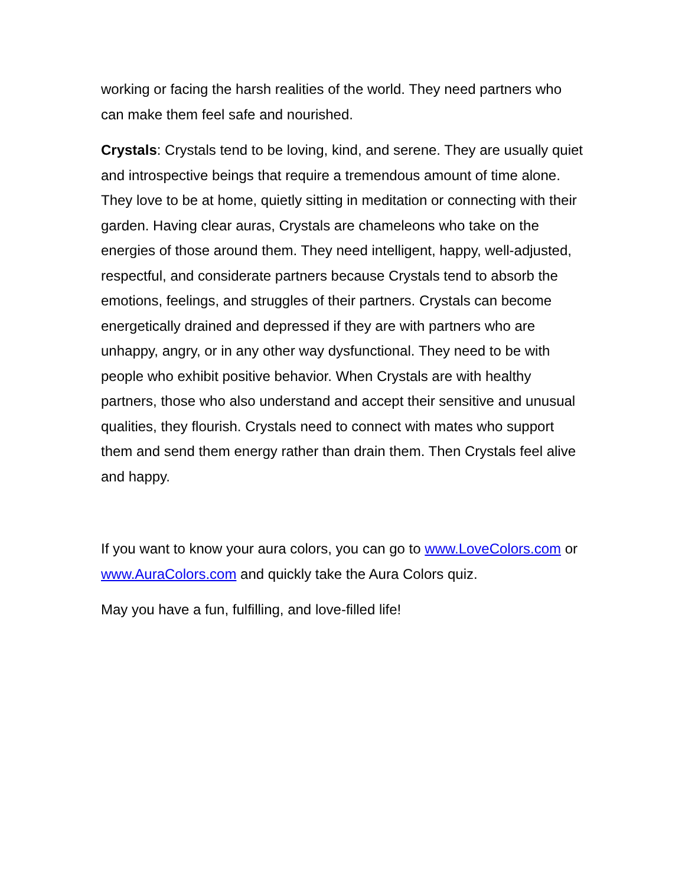working or facing the harsh realities of the world. They need partners who can make them feel safe and nourished.
Crystals: Crystals tend to be loving, kind, and serene. They are usually quiet and introspective beings that require a tremendous amount of time alone. They love to be at home, quietly sitting in meditation or connecting with their garden. Having clear auras, Crystals are chameleons who take on the energies of those around them. They need intelligent, happy, well-adjusted, respectful, and considerate partners because Crystals tend to absorb the emotions, feelings, and struggles of their partners. Crystals can become energetically drained and depressed if they are with partners who are unhappy, angry, or in any other way dysfunctional. They need to be with people who exhibit positive behavior. When Crystals are with healthy partners, those who also understand and accept their sensitive and unusual qualities, they flourish. Crystals need to connect with mates who support them and send them energy rather than drain them. Then Crystals feel alive and happy.
If you want to know your aura colors, you can go to www.LoveColors.com or www.AuraColors.com and quickly take the Aura Colors quiz.
May you have a fun, fulfilling, and love-filled life!